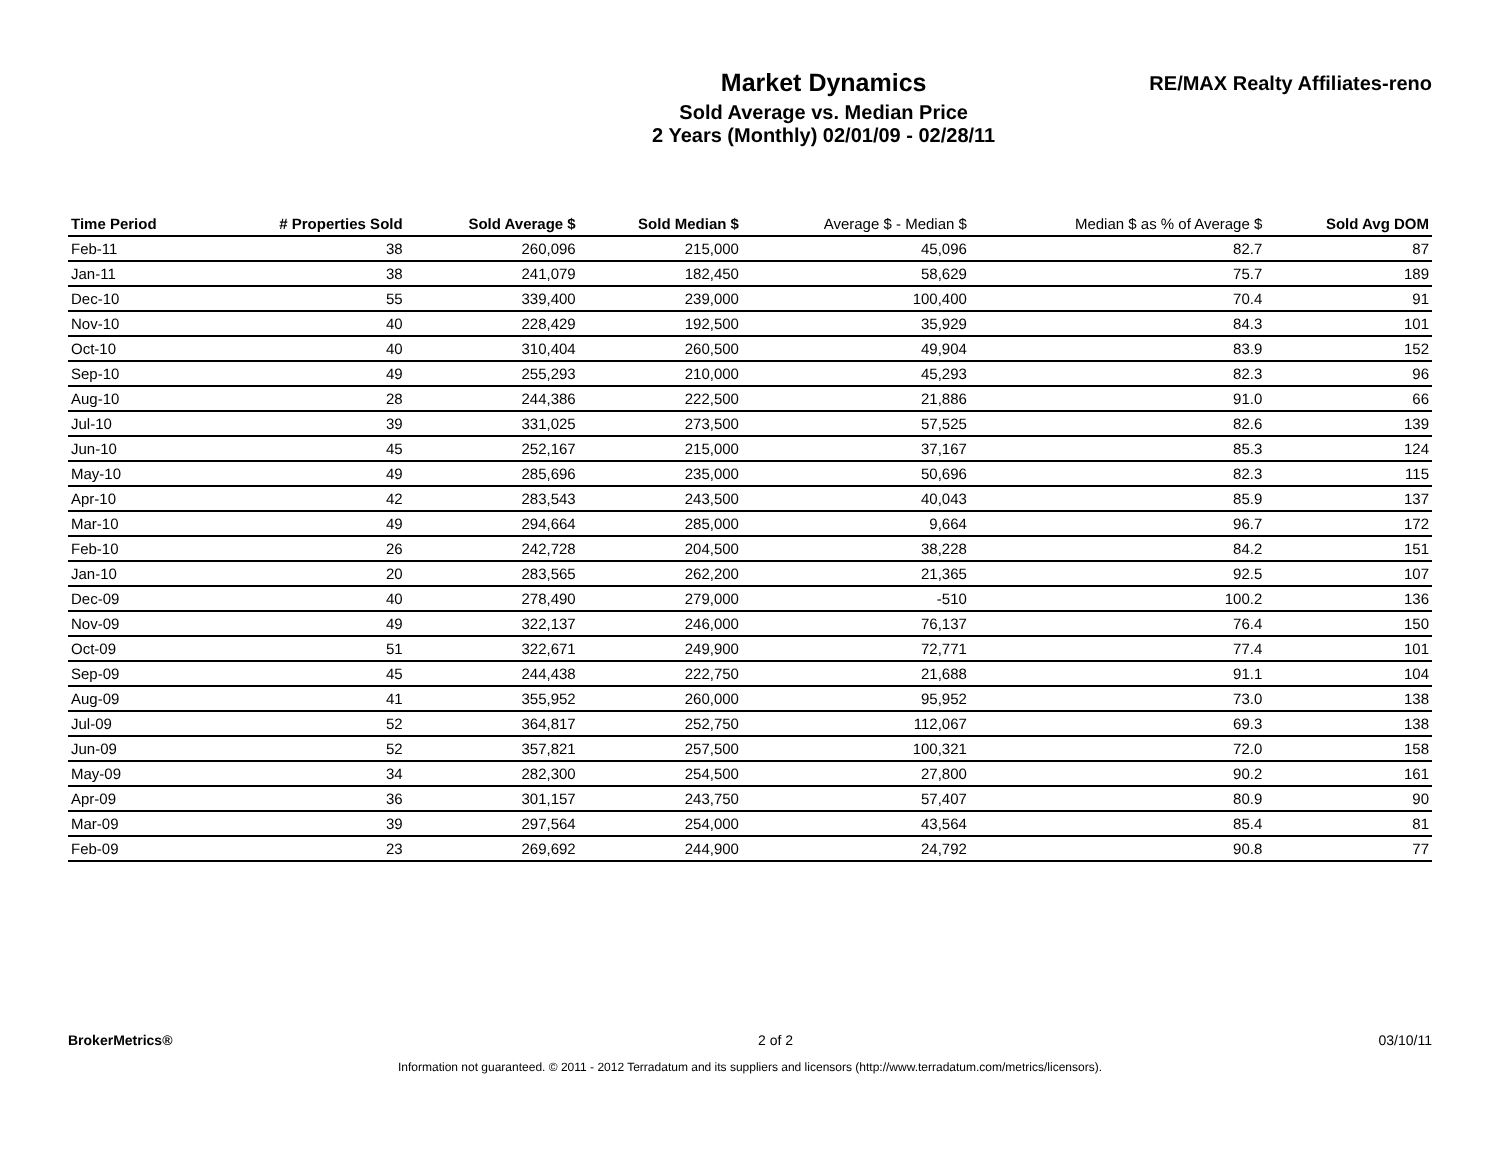Market Dynamics
Sold Average vs. Median Price
2 Years (Monthly) 02/01/09 - 02/28/11
RE/MAX Realty Affiliates-reno
| Time Period | # Properties Sold | Sold Average $ | Sold Median $ | Average $ - Median $ | Median $ as % of Average $ | Sold Avg DOM |
| --- | --- | --- | --- | --- | --- | --- |
| Feb-11 | 38 | 260,096 | 215,000 | 45,096 | 82.7 | 87 |
| Jan-11 | 38 | 241,079 | 182,450 | 58,629 | 75.7 | 189 |
| Dec-10 | 55 | 339,400 | 239,000 | 100,400 | 70.4 | 91 |
| Nov-10 | 40 | 228,429 | 192,500 | 35,929 | 84.3 | 101 |
| Oct-10 | 40 | 310,404 | 260,500 | 49,904 | 83.9 | 152 |
| Sep-10 | 49 | 255,293 | 210,000 | 45,293 | 82.3 | 96 |
| Aug-10 | 28 | 244,386 | 222,500 | 21,886 | 91.0 | 66 |
| Jul-10 | 39 | 331,025 | 273,500 | 57,525 | 82.6 | 139 |
| Jun-10 | 45 | 252,167 | 215,000 | 37,167 | 85.3 | 124 |
| May-10 | 49 | 285,696 | 235,000 | 50,696 | 82.3 | 115 |
| Apr-10 | 42 | 283,543 | 243,500 | 40,043 | 85.9 | 137 |
| Mar-10 | 49 | 294,664 | 285,000 | 9,664 | 96.7 | 172 |
| Feb-10 | 26 | 242,728 | 204,500 | 38,228 | 84.2 | 151 |
| Jan-10 | 20 | 283,565 | 262,200 | 21,365 | 92.5 | 107 |
| Dec-09 | 40 | 278,490 | 279,000 | -510 | 100.2 | 136 |
| Nov-09 | 49 | 322,137 | 246,000 | 76,137 | 76.4 | 150 |
| Oct-09 | 51 | 322,671 | 249,900 | 72,771 | 77.4 | 101 |
| Sep-09 | 45 | 244,438 | 222,750 | 21,688 | 91.1 | 104 |
| Aug-09 | 41 | 355,952 | 260,000 | 95,952 | 73.0 | 138 |
| Jul-09 | 52 | 364,817 | 252,750 | 112,067 | 69.3 | 138 |
| Jun-09 | 52 | 357,821 | 257,500 | 100,321 | 72.0 | 158 |
| May-09 | 34 | 282,300 | 254,500 | 27,800 | 90.2 | 161 |
| Apr-09 | 36 | 301,157 | 243,750 | 57,407 | 80.9 | 90 |
| Mar-09 | 39 | 297,564 | 254,000 | 43,564 | 85.4 | 81 |
| Feb-09 | 23 | 269,692 | 244,900 | 24,792 | 90.8 | 77 |
BrokerMetrics® 2 of 2 03/10/11
Information not guaranteed. © 2011 - 2012 Terradatum and its suppliers and licensors (http://www.terradatum.com/metrics/licensors).